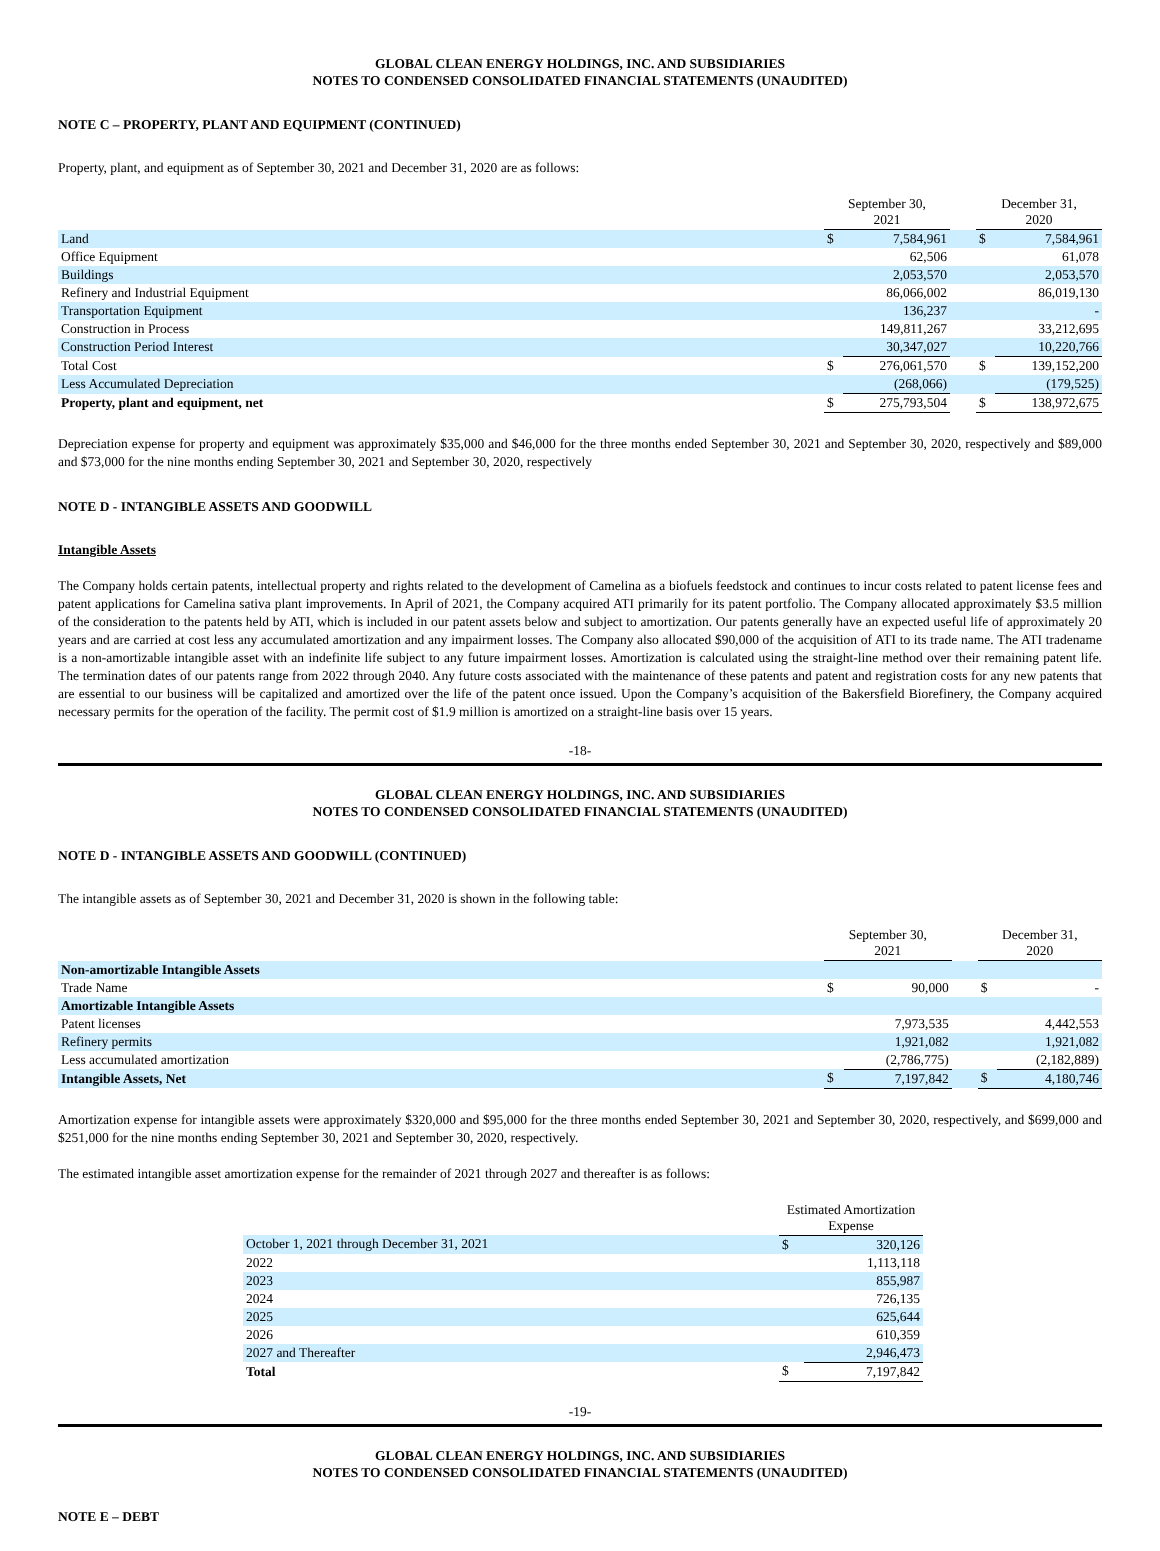GLOBAL CLEAN ENERGY HOLDINGS, INC. AND SUBSIDIARIES
NOTES TO CONDENSED CONSOLIDATED FINANCIAL STATEMENTS (UNAUDITED)
NOTE C – PROPERTY, PLANT AND EQUIPMENT (CONTINUED)
Property, plant, and equipment as of September 30, 2021 and December 31, 2020 are as follows:
| | September 30, 2021 | | | December 31, 2020 | |
| --- | --- | --- | --- | --- | --- |
| Land | $ | 7,584,961 | | $ | 7,584,961 |
| Office Equipment | | 62,506 | | | 61,078 |
| Buildings | | 2,053,570 | | | 2,053,570 |
| Refinery and Industrial Equipment | | 86,066,002 | | | 86,019,130 |
| Transportation Equipment | | 136,237 | | | - |
| Construction in Process | | 149,811,267 | | | 33,212,695 |
| Construction Period Interest | | 30,347,027 | | | 10,220,766 |
| Total Cost | $ | 276,061,570 | | $ | 139,152,200 |
| Less Accumulated Depreciation | | (268,066) | | | (179,525) |
| Property, plant and equipment, net | $ | 275,793,504 | | $ | 138,972,675 |
Depreciation expense for property and equipment was approximately $35,000 and $46,000 for the three months ended September 30, 2021 and September 30, 2020, respectively and $89,000 and $73,000 for the nine months ending September 30, 2021 and September 30, 2020, respectively
NOTE D - INTANGIBLE ASSETS AND GOODWILL
Intangible Assets
The Company holds certain patents, intellectual property and rights related to the development of Camelina as a biofuels feedstock and continues to incur costs related to patent license fees and patent applications for Camelina sativa plant improvements. In April of 2021, the Company acquired ATI primarily for its patent portfolio. The Company allocated approximately $3.5 million of the consideration to the patents held by ATI, which is included in our patent assets below and subject to amortization. Our patents generally have an expected useful life of approximately 20 years and are carried at cost less any accumulated amortization and any impairment losses. The Company also allocated $90,000 of the acquisition of ATI to its trade name. The ATI tradename is a non-amortizable intangible asset with an indefinite life subject to any future impairment losses. Amortization is calculated using the straight-line method over their remaining patent life. The termination dates of our patents range from 2022 through 2040. Any future costs associated with the maintenance of these patents and patent and registration costs for any new patents that are essential to our business will be capitalized and amortized over the life of the patent once issued. Upon the Company’s acquisition of the Bakersfield Biorefinery, the Company acquired necessary permits for the operation of the facility. The permit cost of $1.9 million is amortized on a straight-line basis over 15 years.
-18-
GLOBAL CLEAN ENERGY HOLDINGS, INC. AND SUBSIDIARIES
NOTES TO CONDENSED CONSOLIDATED FINANCIAL STATEMENTS (UNAUDITED)
NOTE D - INTANGIBLE ASSETS AND GOODWILL (CONTINUED)
The intangible assets as of September 30, 2021 and December 31, 2020 is shown in the following table:
| | September 30, 2021 | | | December 31, 2020 | |
| --- | --- | --- | --- | --- | --- |
| Non-amortizable Intangible Assets | | | | | |
| Trade Name | $ | 90,000 | | $ | - |
| Amortizable Intangible Assets | | | | | |
| Patent licenses | | 7,973,535 | | | 4,442,553 |
| Refinery permits | | 1,921,082 | | | 1,921,082 |
| Less accumulated amortization | | (2,786,775) | | | (2,182,889) |
| Intangible Assets, Net | $ | 7,197,842 | | $ | 4,180,746 |
Amortization expense for intangible assets were approximately $320,000 and $95,000 for the three months ended September 30, 2021 and September 30, 2020, respectively, and $699,000 and $251,000 for the nine months ending September 30, 2021 and September 30, 2020, respectively.
The estimated intangible asset amortization expense for the remainder of 2021 through 2027 and thereafter is as follows:
| | Estimated Amortization Expense | |
| --- | --- | --- |
| October 1, 2021 through December 31, 2021 | $ | 320,126 |
| 2022 | | 1,113,118 |
| 2023 | | 855,987 |
| 2024 | | 726,135 |
| 2025 | | 625,644 |
| 2026 | | 610,359 |
| 2027 and Thereafter | | 2,946,473 |
| Total | $ | 7,197,842 |
-19-
GLOBAL CLEAN ENERGY HOLDINGS, INC. AND SUBSIDIARIES
NOTES TO CONDENSED CONSOLIDATED FINANCIAL STATEMENTS (UNAUDITED)
NOTE E – DEBT